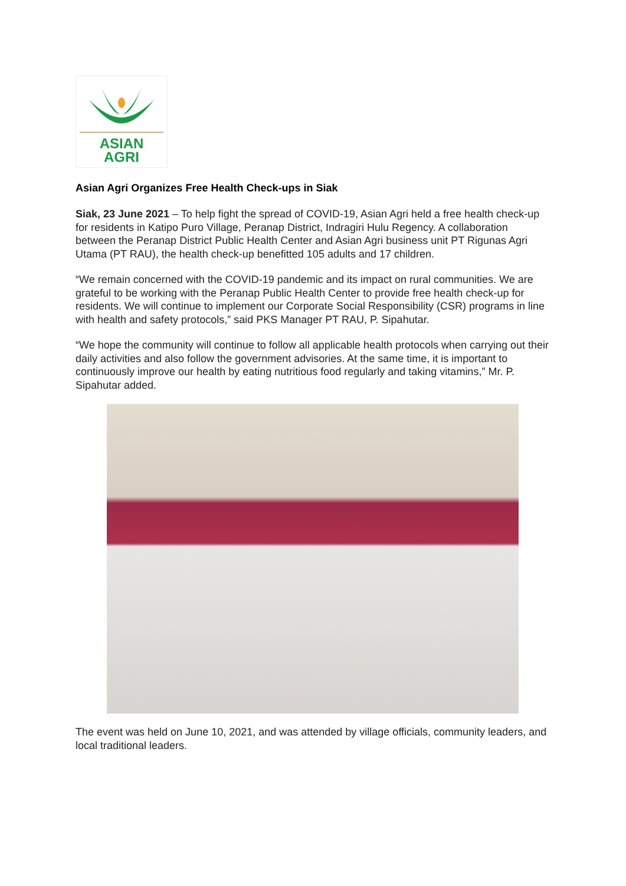ASIAN
AGRI
Asian Agri Organizes Free Health Check-ups in Siak
Siak, 23 June 2021 – To help fight the spread of COVID-19, Asian Agri held a free health check-up for residents in Katipo Puro Village, Peranap District, Indragiri Hulu Regency. A collaboration between the Peranap District Public Health Center and Asian Agri business unit PT Rigunas Agri Utama (PT RAU), the health check-up benefitted 105 adults and 17 children.
“We remain concerned with the COVID-19 pandemic and its impact on rural communities. We are grateful to be working with the Peranap Public Health Center to provide free health check-up for residents. We will continue to implement our Corporate Social Responsibility (CSR) programs in line with health and safety protocols,” said PKS Manager PT RAU, P. Sipahutar.
“We hope the community will continue to follow all applicable health protocols when carrying out their daily activities and also follow the government advisories. At the same time, it is important to continuously improve our health by eating nutritious food regularly and taking vitamins,” Mr. P. Sipahutar added.
The event was held on June 10, 2021, and was attended by village officials, community leaders, and local traditional leaders.